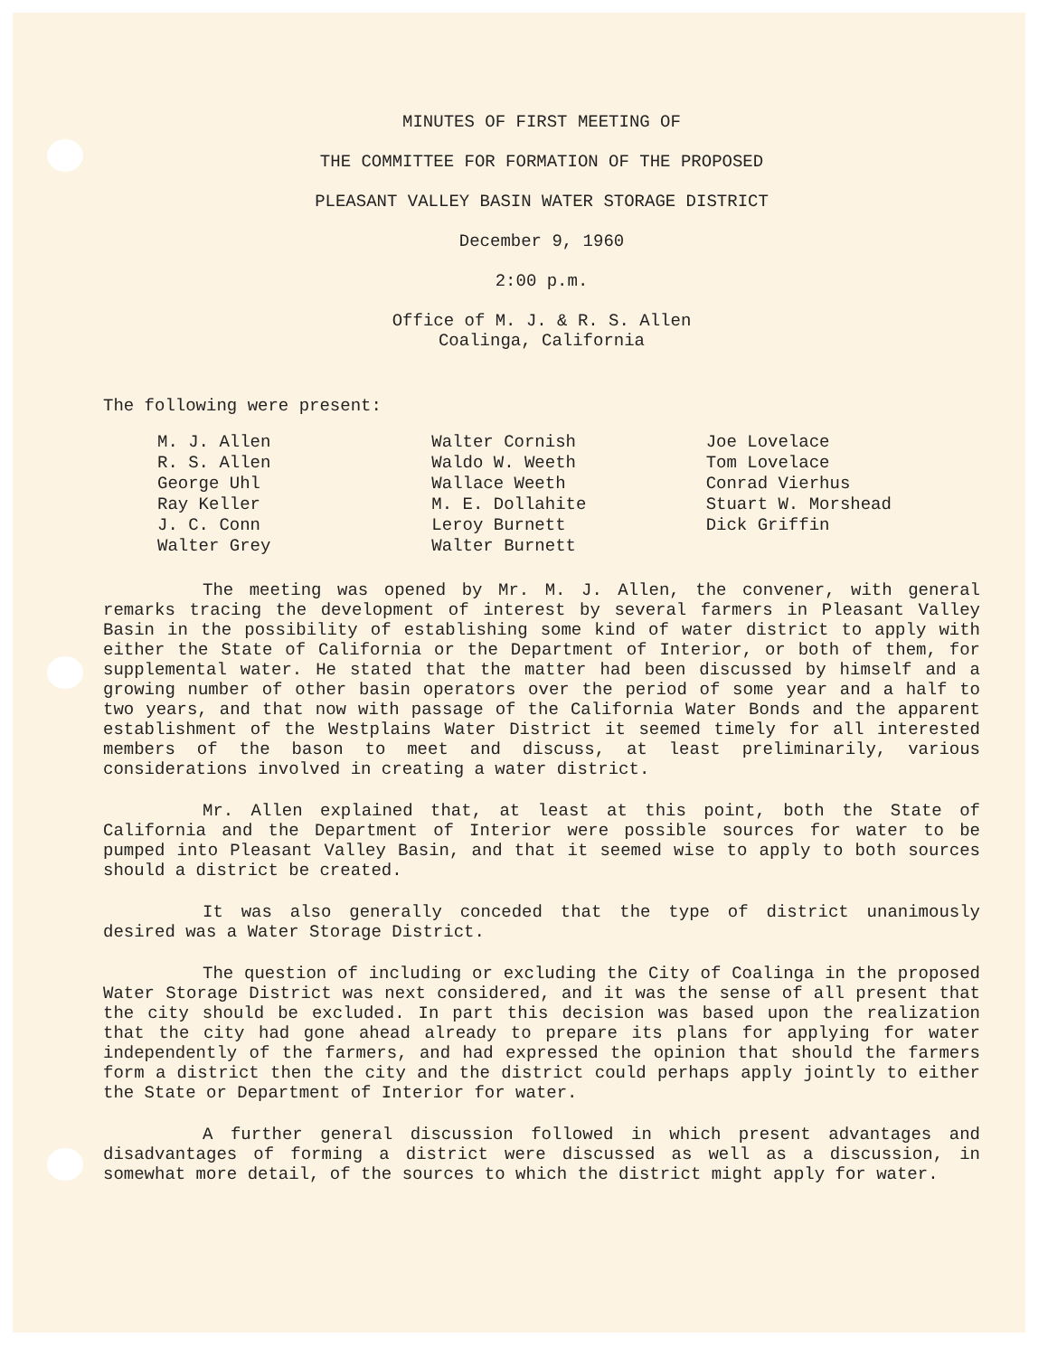MINUTES OF FIRST MEETING OF
THE COMMITTEE FOR FORMATION OF THE PROPOSED
PLEASANT VALLEY BASIN WATER STORAGE DISTRICT
December 9, 1960
2:00 p.m.
Office of M. J. & R. S. Allen
Coalinga, California
The following were present:
M. J. Allen
R. S. Allen
George Uhl
Ray Keller
J. C. Conn
Walter Grey
Walter Cornish
Waldo W. Weeth
Wallace Weeth
M. E. Dollahite
Leroy Burnett
Walter Burnett
Joe Lovelace
Tom Lovelace
Conrad Vierhus
Stuart W. Morshead
Dick Griffin
The meeting was opened by Mr. M. J. Allen, the convener, with general remarks tracing the development of interest by several farmers in Pleasant Valley Basin in the possibility of establishing some kind of water district to apply with either the State of California or the Department of Interior, or both of them, for supplemental water. He stated that the matter had been discussed by himself and a growing number of other basin operators over the period of some year and a half to two years, and that now with passage of the California Water Bonds and the apparent establishment of the Westplains Water District it seemed timely for all interested members of the bason to meet and discuss, at least preliminarily, various considerations involved in creating a water district.
Mr. Allen explained that, at least at this point, both the State of California and the Department of Interior were possible sources for water to be pumped into Pleasant Valley Basin, and that it seemed wise to apply to both sources should a district be created.
It was also generally conceded that the type of district unanimously desired was a Water Storage District.
The question of including or excluding the City of Coalinga in the proposed Water Storage District was next considered, and it was the sense of all present that the city should be excluded. In part this decision was based upon the realization that the city had gone ahead already to prepare its plans for applying for water independently of the farmers, and had expressed the opinion that should the farmers form a district then the city and the district could perhaps apply jointly to either the State or Department of Interior for water.
A further general discussion followed in which present advantages and disadvantages of forming a district were discussed as well as a discussion, in somewhat more detail, of the sources to which the district might apply for water.